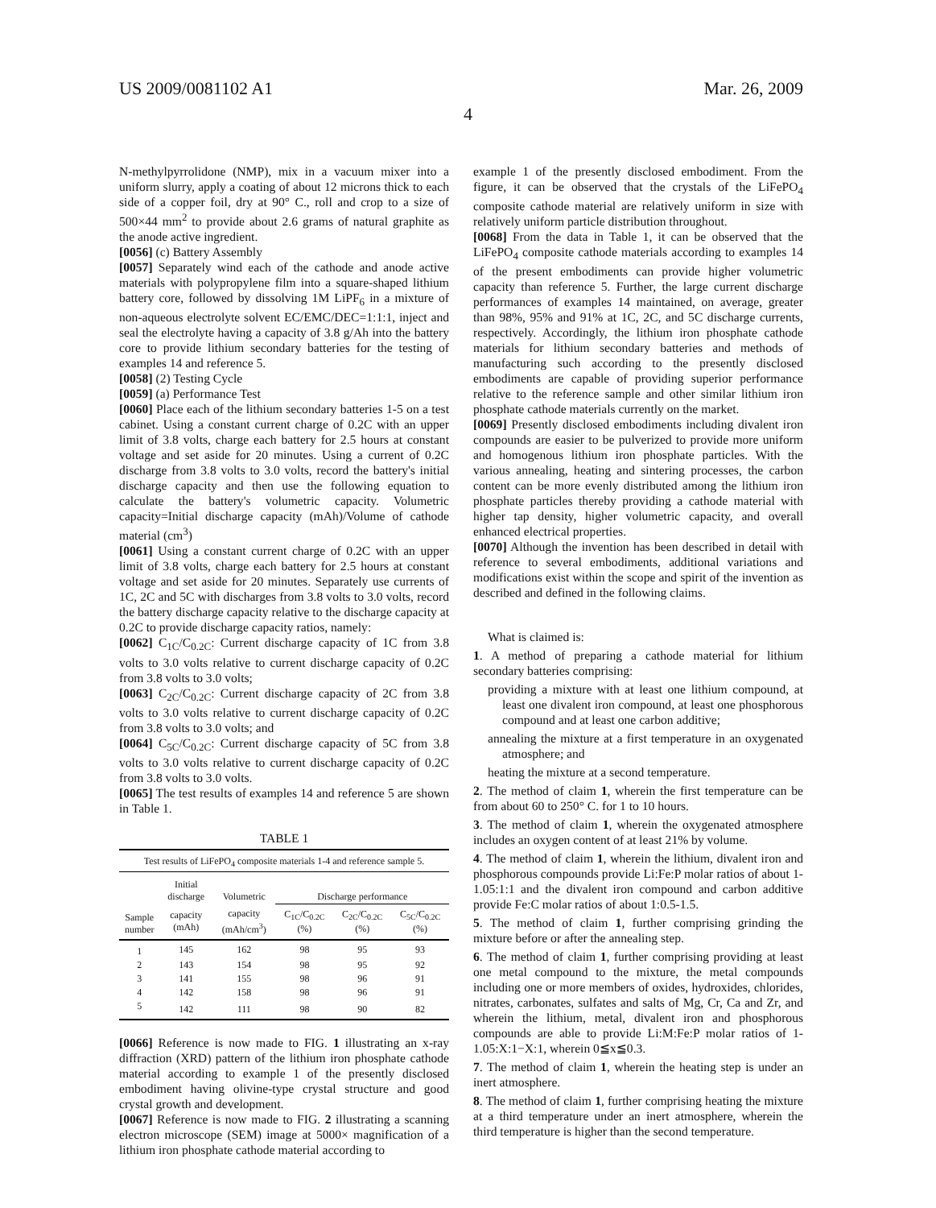US 2009/0081102 A1 Mar. 26, 2009
4
N-methylpyrrolidone (NMP), mix in a vacuum mixer into a uniform slurry, apply a coating of about 12 microns thick to each side of a copper foil, dry at 90° C., roll and crop to a size of 500×44 mm<sup>2</sup> to provide about 2.6 grams of natural graphite as the anode active ingredient.
[0056] (c) Battery Assembly
[0057] Separately wind each of the cathode and anode active materials with polypropylene film into a square-shaped lithium battery core, followed by dissolving 1M LiPF<sub>6</sub> in a mixture of non-aqueous electrolyte solvent EC/EMC/DEC=1:1:1, inject and seal the electrolyte having a capacity of 3.8 g/Ah into the battery core to provide lithium secondary batteries for the testing of examples 14 and reference 5.
[0058] (2) Testing Cycle
[0059] (a) Performance Test
[0060] Place each of the lithium secondary batteries 1-5 on a test cabinet. Using a constant current charge of 0.2C with an upper limit of 3.8 volts, charge each battery for 2.5 hours at constant voltage and set aside for 20 minutes. Using a current of 0.2C discharge from 3.8 volts to 3.0 volts, record the battery's initial discharge capacity and then use the following equation to calculate the battery's volumetric capacity. Volumetric capacity=Initial discharge capacity (mAh)/Volume of cathode material (cm<sup>3</sup>)
[0061] Using a constant current charge of 0.2C with an upper limit of 3.8 volts, charge each battery for 2.5 hours at constant voltage and set aside for 20 minutes. Separately use currents of 1C, 2C and 5C with discharges from 3.8 volts to 3.0 volts, record the battery discharge capacity relative to the discharge capacity at 0.2C to provide discharge capacity ratios, namely:
[0062] C<sub>1C</sub>/C<sub>0.2C</sub>: Current discharge capacity of 1C from 3.8 volts to 3.0 volts relative to current discharge capacity of 0.2C from 3.8 volts to 3.0 volts;
[0063] C<sub>2C</sub>/C<sub>0.2C</sub>: Current discharge capacity of 2C from 3.8 volts to 3.0 volts relative to current discharge capacity of 0.2C from 3.8 volts to 3.0 volts; and
[0064] C<sub>5C</sub>/C<sub>0.2C</sub>: Current discharge capacity of 5C from 3.8 volts to 3.0 volts relative to current discharge capacity of 0.2C from 3.8 volts to 3.0 volts.
[0065] The test results of examples 14 and reference 5 are shown in Table 1.
TABLE 1
| Test results of LiFePO<sub>4</sub> composite materials 1-4 and reference sample 5. | | | | | |
| | Initial discharge | Volumetric | Discharge performance | | |
| Sample number | capacity (mAh) | capacity (mAh/cm<sup>3</sup>) | C<sub>1C</sub>/C<sub>0.2C</sub> (%) | C<sub>2C</sub>/C<sub>0.2C</sub> (%) | C<sub>5C</sub>/C<sub>0.2C</sub> (%) |
| 1 | 145 | 162 | 98 | 95 | 93 |
| 2 | 143 | 154 | 98 | 95 | 92 |
| 3 | 141 | 155 | 98 | 96 | 91 |
| 4 | 142 | 158 | 98 | 96 | 91 |
| 5 | 142 | 111 | 98 | 90 | 82 |
[0066] Reference is now made to FIG. 1 illustrating an x-ray diffraction (XRD) pattern of the lithium iron phosphate cathode material according to example 1 of the presently disclosed embodiment having olivine-type crystal structure and good crystal growth and development.
[0067] Reference is now made to FIG. 2 illustrating a scanning electron microscope (SEM) image at 5000× magnification of a lithium iron phosphate cathode material according to
example 1 of the presently disclosed embodiment. From the figure, it can be observed that the crystals of the LiFePO<sub>4</sub> composite cathode material are relatively uniform in size with relatively uniform particle distribution throughout.
[0068] From the data in Table 1, it can be observed that the LiFePO<sub>4</sub> composite cathode materials according to examples 14 of the present embodiments can provide higher volumetric capacity than reference 5. Further, the large current discharge performances of examples 14 maintained, on average, greater than 98%, 95% and 91% at 1C, 2C, and 5C discharge currents, respectively. Accordingly, the lithium iron phosphate cathode materials for lithium secondary batteries and methods of manufacturing such according to the presently disclosed embodiments are capable of providing superior performance relative to the reference sample and other similar lithium iron phosphate cathode materials currently on the market.
[0069] Presently disclosed embodiments including divalent iron compounds are easier to be pulverized to provide more uniform and homogenous lithium iron phosphate particles. With the various annealing, heating and sintering processes, the carbon content can be more evenly distributed among the lithium iron phosphate particles thereby providing a cathode material with higher tap density, higher volumetric capacity, and overall enhanced electrical properties.
[0070] Although the invention has been described in detail with reference to several embodiments, additional variations and modifications exist within the scope and spirit of the invention as described and defined in the following claims.
What is claimed is:
1. A method of preparing a cathode material for lithium secondary batteries comprising:
providing a mixture with at least one lithium compound, at least one divalent iron compound, at least one phosphorous compound and at least one carbon additive;
annealing the mixture at a first temperature in an oxygenated atmosphere; and
heating the mixture at a second temperature.
2. The method of claim 1, wherein the first temperature can be from about 60 to 250° C. for 1 to 10 hours.
3. The method of claim 1, wherein the oxygenated atmosphere includes an oxygen content of at least 21% by volume.
4. The method of claim 1, wherein the lithium, divalent iron and phosphorous compounds provide Li:Fe:P molar ratios of about 1-1.05:1:1 and the divalent iron compound and carbon additive provide Fe:C molar ratios of about 1:0.5-1.5.
5. The method of claim 1, further comprising grinding the mixture before or after the annealing step.
6. The method of claim 1, further comprising providing at least one metal compound to the mixture, the metal compounds including one or more members of oxides, hydroxides, chlorides, nitrates, carbonates, sulfates and salts of Mg, Cr, Ca and Zr, and wherein the lithium, metal, divalent iron and phosphorous compounds are able to provide Li:M:Fe:P molar ratios of 1-1.05:X:1−X:1, wherein 0≦x≦0.3.
7. The method of claim 1, wherein the heating step is under an inert atmosphere.
8. The method of claim 1, further comprising heating the mixture at a third temperature under an inert atmosphere, wherein the third temperature is higher than the second temperature.